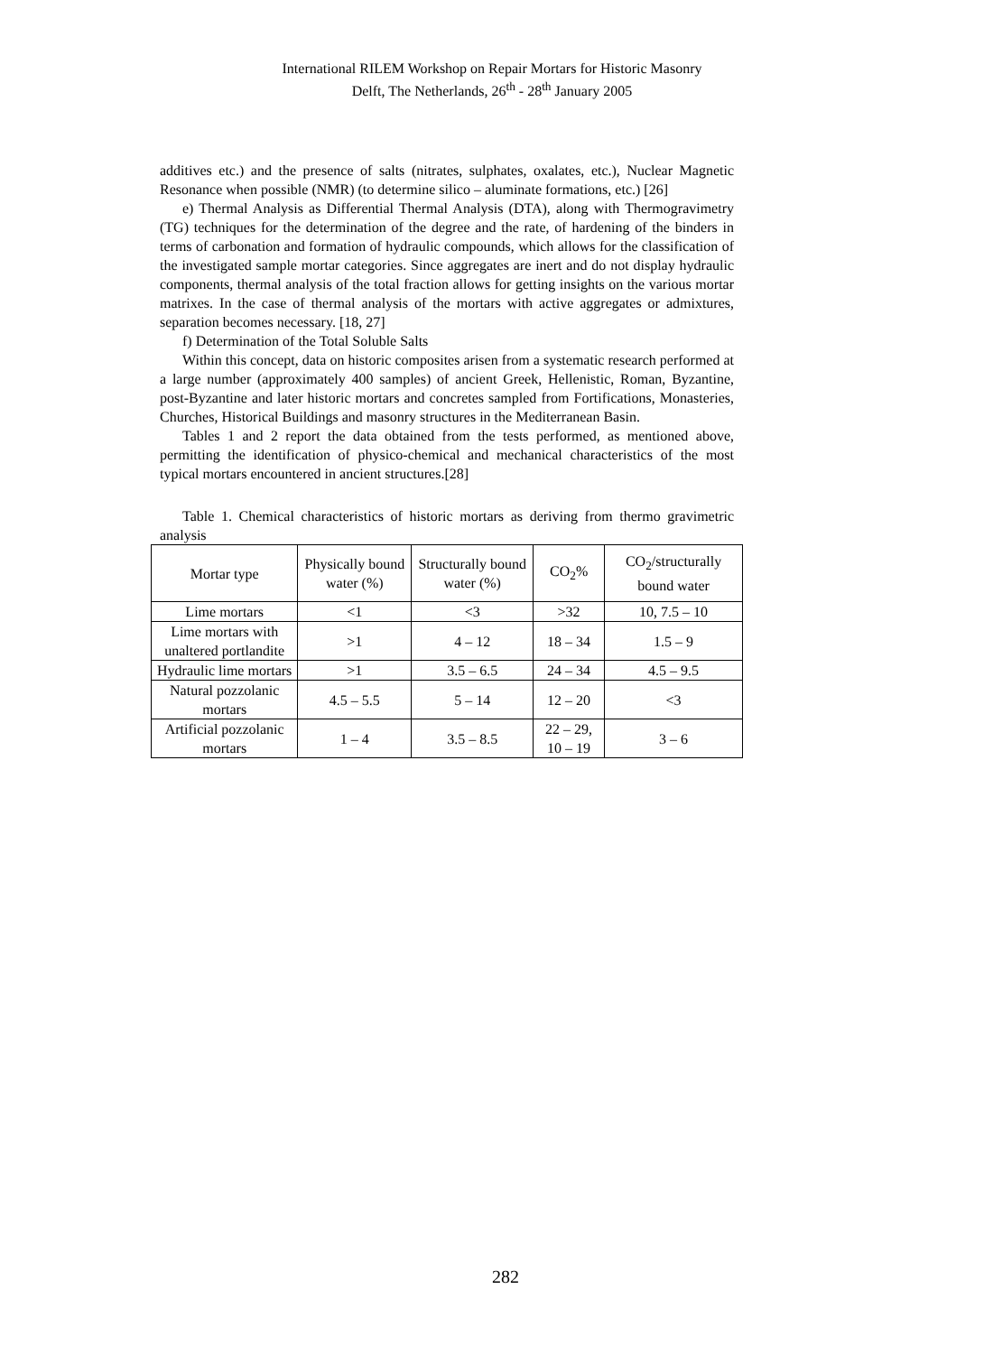International RILEM Workshop on Repair Mortars for Historic Masonry
Delft, The Netherlands, 26<sup>th</sup> - 28<sup>th</sup> January 2005
additives etc.) and the presence of salts (nitrates, sulphates, oxalates, etc.), Nuclear Magnetic Resonance when possible (NMR) (to determine silico – aluminate formations, etc.) [26]
e) Thermal Analysis as Differential Thermal Analysis (DTA), along with Thermogravimetry (TG) techniques for the determination of the degree and the rate, of hardening of the binders in terms of carbonation and formation of hydraulic compounds, which allows for the classification of the investigated sample mortar categories. Since aggregates are inert and do not display hydraulic components, thermal analysis of the total fraction allows for getting insights on the various mortar matrixes. In the case of thermal analysis of the mortars with active aggregates or admixtures, separation becomes necessary. [18, 27]
f) Determination of the Total Soluble Salts
Within this concept, data on historic composites arisen from a systematic research performed at a large number (approximately 400 samples) of ancient Greek, Hellenistic, Roman, Byzantine, post-Byzantine and later historic mortars and concretes sampled from Fortifications, Monasteries, Churches, Historical Buildings and masonry structures in the Mediterranean Basin.
Tables 1 and 2 report the data obtained from the tests performed, as mentioned above, permitting the identification of physico-chemical and mechanical characteristics of the most typical mortars encountered in ancient structures.[28]
Table 1. Chemical characteristics of historic mortars as deriving from thermo gravimetric analysis
| Mortar type | Physically bound water (%) | Structurally bound water (%) | CO<sub>2</sub>% | CO<sub>2</sub>/structurally bound water |
| Lime mortars | <1 | <3 | >32 | 10, 7.5 – 10 |
| Lime mortars with unaltered portlandite | >1 | 4 – 12 | 18 – 34 | 1.5 – 9 |
| Hydraulic lime mortars | >1 | 3.5 – 6.5 | 24 – 34 | 4.5 – 9.5 |
| Natural pozzolanic mortars | 4.5 – 5.5 | 5 – 14 | 12 – 20 | <3 |
| Artificial pozzolanic mortars | 1 – 4 | 3.5 – 8.5 | 22 – 29, 10 – 19 | 3 – 6 |
282